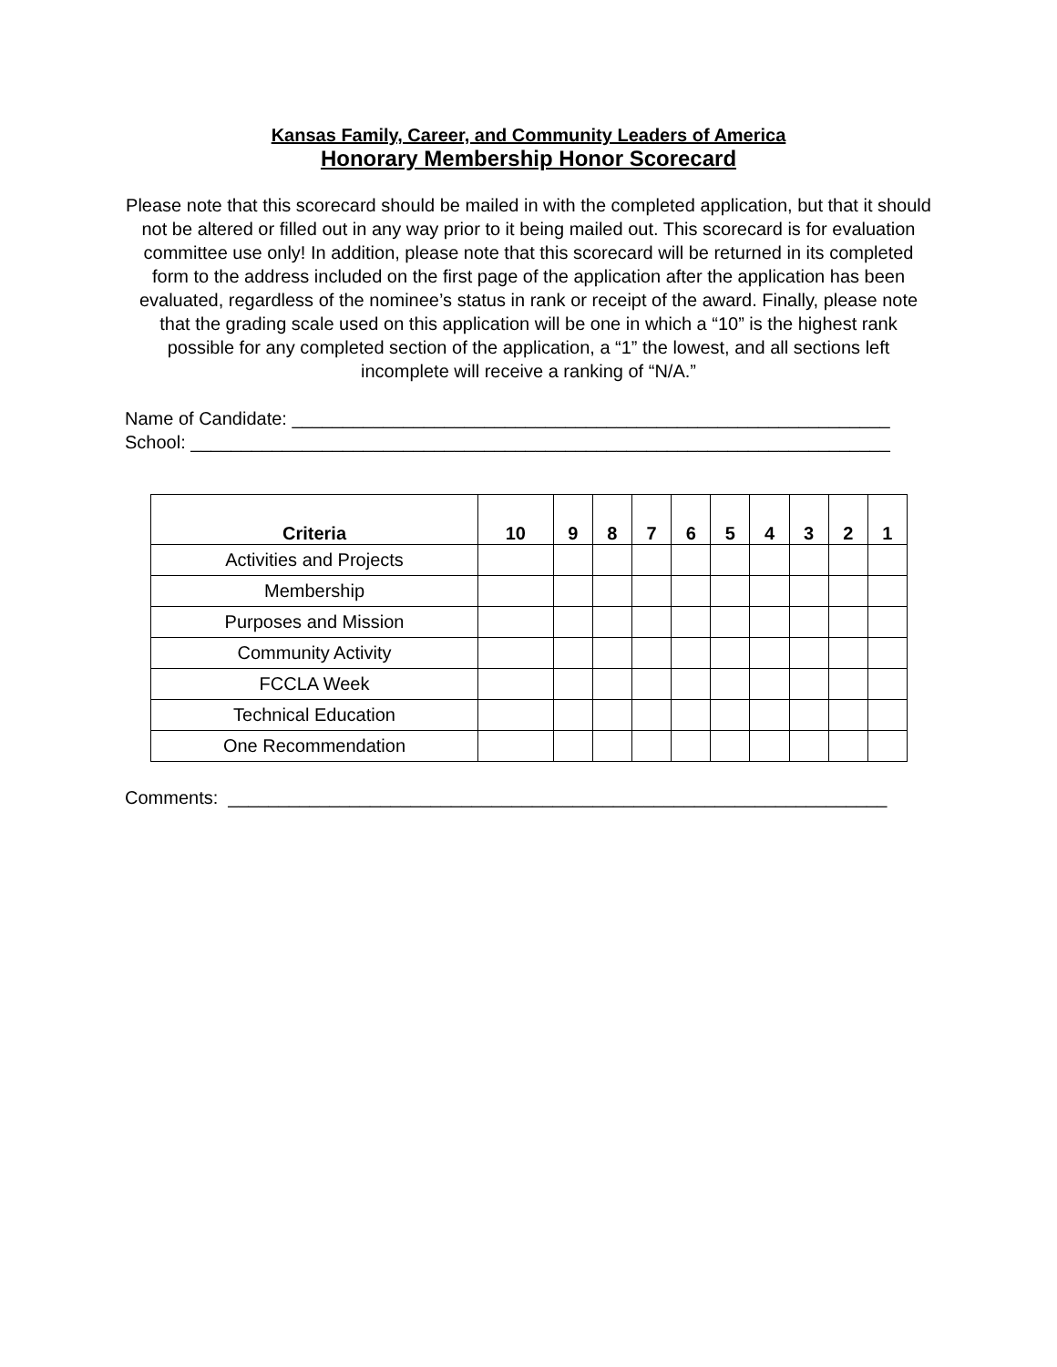Kansas Family, Career, and Community Leaders of America
Honorary Membership Honor Scorecard
Please note that this scorecard should be mailed in with the completed application, but that it should not be altered or filled out in any way prior to it being mailed out. This scorecard is for evaluation committee use only! In addition, please note that this scorecard will be returned in its completed form to the address included on the first page of the application after the application has been evaluated, regardless of the nominee’s status in rank or receipt of the award. Finally, please note that the grading scale used on this application will be one in which a “10” is the highest rank possible for any completed section of the application, a “1” the lowest, and all sections left incomplete will receive a ranking of “N/A.”
Name of Candidate: ___________________________________________________________
School: _____________________________________________________________________
| Criteria | 10 | 9 | 8 | 7 | 6 | 5 | 4 | 3 | 2 | 1 |
| --- | --- | --- | --- | --- | --- | --- | --- | --- | --- | --- |
| Activities and Projects | | | | | | | | | | |
| Membership | | | | | | | | | | |
| Purposes and Mission | | | | | | | | | | |
| Community Activity | | | | | | | | | | |
| FCCLA Week | | | | | | | | | | |
| Technical Education | | | | | | | | | | |
| One Recommendation | | | | | | | | | | |
Comments: _________________________________________________________________